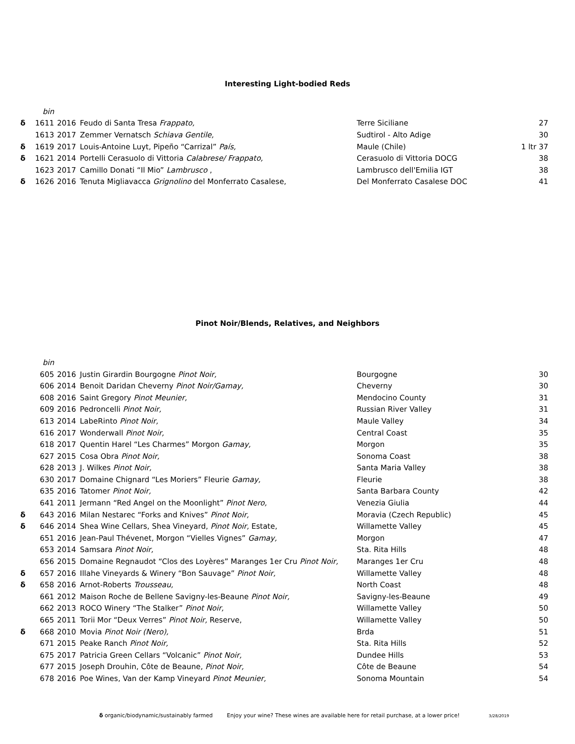Interesting Light-bodied Reds
| | bin | | | | |
| δ | 1611 | 2016 | Feudo di Santa Tresa Frappato, | Terre Siciliane | 27 |
| | 1613 | 2017 | Zemmer Vernatsch Schiava Gentile, | Sudtirol - Alto Adige | 30 |
| δ | 1619 | 2017 | Louis-Antoine Luyt, Pipeño “Carrizal” País, | Maule (Chile) | 1 ltr 37 |
| δ | 1621 | 2014 | Portelli Cerasuolo di Vittoria Calabrese/ Frappato, | Cerasuolo di Vittoria DOCG | 38 |
| | 1623 | 2017 | Camillo Donati “Il Mio” Lambrusco , | Lambrusco dell'Emilia IGT | 38 |
| δ | 1626 | 2016 | Tenuta Migliavacca Grignolino del Monferrato Casalese, | Del Monferrato Casalese DOC | 41 |
Pinot Noir/Blends, Relatives, and Neighbors
| | bin | | | | |
| | 605 | 2016 | Justin Girardin Bourgogne Pinot Noir, | Bourgogne | 30 |
| | 606 | 2014 | Benoit Daridan Cheverny Pinot Noir/Gamay, | Cheverny | 30 |
| | 608 | 2016 | Saint Gregory Pinot Meunier, | Mendocino County | 31 |
| | 609 | 2016 | Pedroncelli Pinot Noir, | Russian River Valley | 31 |
| | 613 | 2014 | LabeRinto Pinot Noir, | Maule Valley | 34 |
| | 616 | 2017 | Wonderwall Pinot Noir, | Central Coast | 35 |
| | 618 | 2017 | Quentin Harel “Les Charmes” Morgon Gamay, | Morgon | 35 |
| | 627 | 2015 | Cosa Obra Pinot Noir, | Sonoma Coast | 38 |
| | 628 | 2013 | J. Wilkes Pinot Noir, | Santa Maria Valley | 38 |
| | 630 | 2017 | Domaine Chignard “Les Moriers” Fleurie Gamay, | Fleurie | 38 |
| | 635 | 2016 | Tatomer Pinot Noir, | Santa Barbara County | 42 |
| | 641 | 2011 | Jermann “Red Angel on the Moonlight” Pinot Nero, | Venezia Giulia | 44 |
| δ | 643 | 2016 | Milan Nestarec “Forks and Knives” Pinot Noir, | Moravia (Czech Republic) | 45 |
| δ | 646 | 2014 | Shea Wine Cellars, Shea Vineyard, Pinot Noir, Estate, | Willamette Valley | 45 |
| | 651 | 2016 | Jean-Paul Thévenet, Morgon “Vielles Vignes” Gamay, | Morgon | 47 |
| | 653 | 2014 | Samsara Pinot Noir, | Sta. Rita Hills | 48 |
| | 656 | 2015 | Domaine Regnaudot “Clos des Loyères” Maranges 1er Cru Pinot Noir, | Maranges 1er Cru | 48 |
| δ | 657 | 2016 | Illahe Vineyards & Winery “Bon Sauvage” Pinot Noir, | Willamette Valley | 48 |
| δ | 658 | 2016 | Arnot-Roberts Trousseau, | North Coast | 48 |
| | 661 | 2012 | Maison Roche de Bellene Savigny-les-Beaune Pinot Noir, | Savigny-les-Beaune | 49 |
| | 662 | 2013 | ROCO Winery “The Stalker” Pinot Noir, | Willamette Valley | 50 |
| | 665 | 2011 | Torii Mor “Deux Verres” Pinot Noir, Reserve, | Willamette Valley | 50 |
| δ | 668 | 2010 | Movia Pinot Noir (Nero), | Brda | 51 |
| | 671 | 2015 | Peake Ranch Pinot Noir, | Sta. Rita Hills | 52 |
| | 675 | 2017 | Patricia Green Cellars “Volcanic” Pinot Noir, | Dundee Hills | 53 |
| | 677 | 2015 | Joseph Drouhin, Côte de Beaune, Pinot Noir, | Côte de Beaune | 54 |
| | 678 | 2016 | Poe Wines, Van der Kamp Vineyard Pinot Meunier, | Sonoma Mountain | 54 |
δ organic/biodynamic/sustainably farmed Enjoy your wine? These wines are available here for retail purchase, at a lower price! 3/28/2019